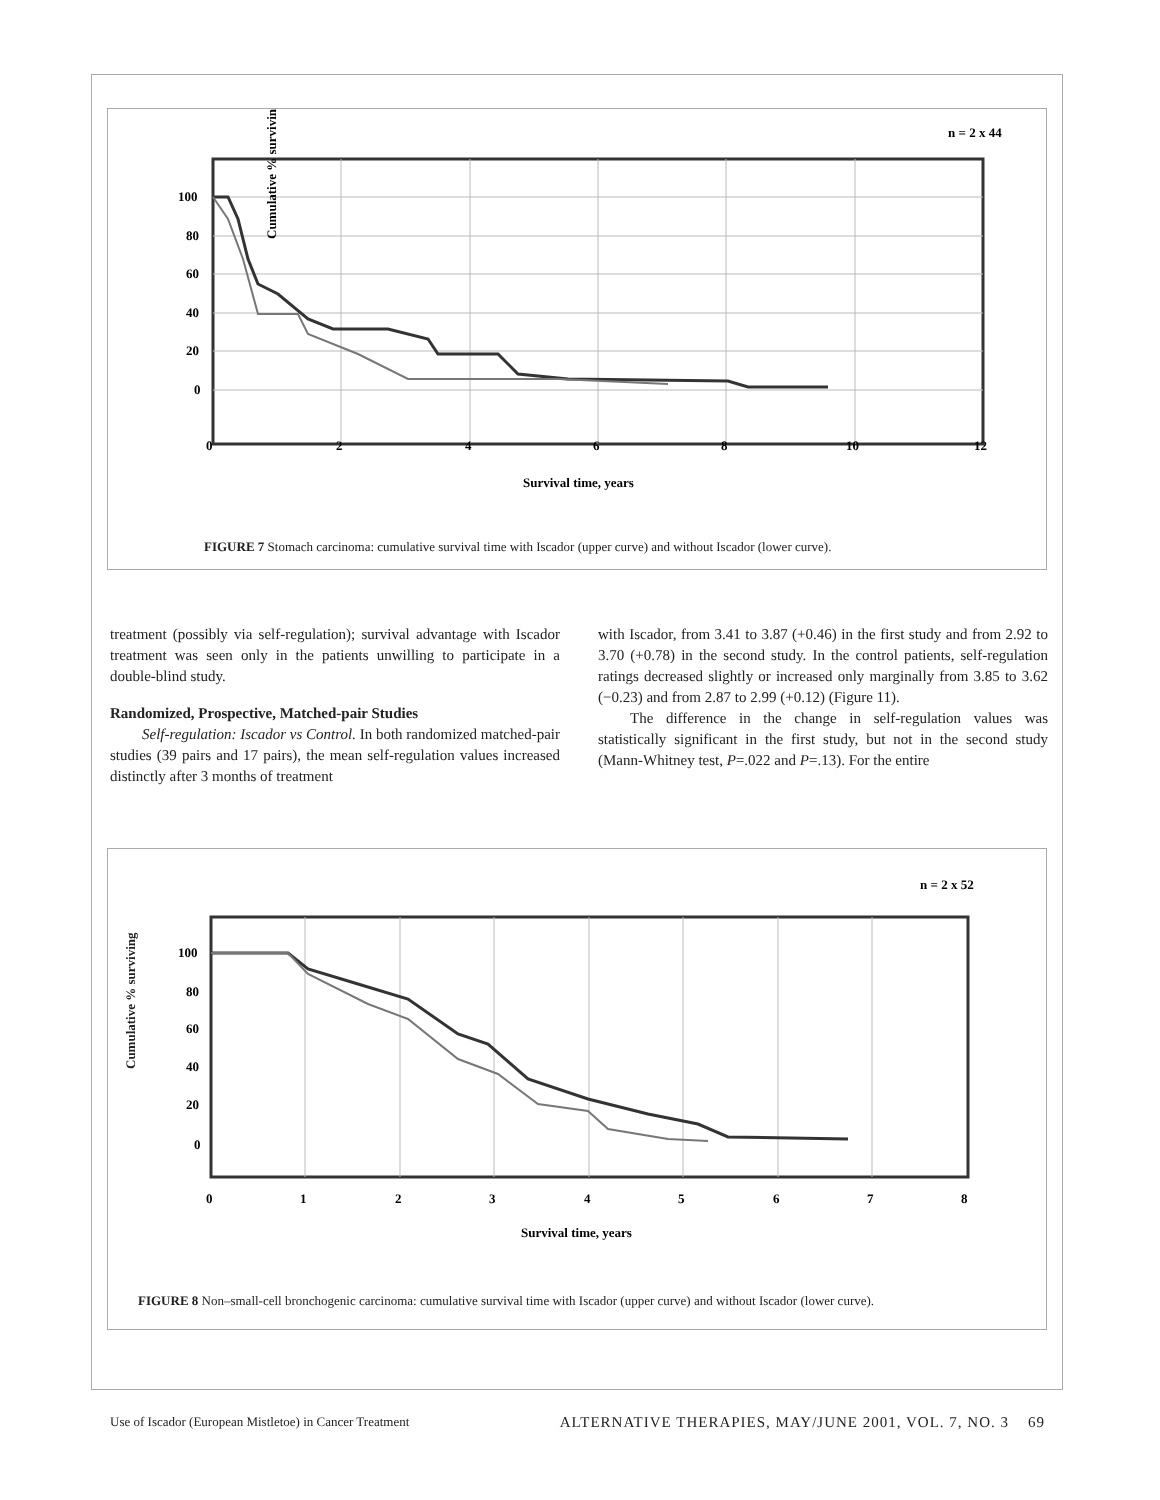n = 2 x 44
100
80
60
40
20
0
Cumulative % surviving
0
2
4
6
8
10
12
Survival time, years
FIGURE 7 Stomach carcinoma: cumulative survival time with Iscador (upper curve) and without Iscador (lower curve).
treatment (possibly via self-regulation); survival advantage with Iscador treatment was seen only in the patients unwilling to participate in a double-blind study.
Randomized, Prospective, Matched-pair Studies
Self-regulation: Iscador vs Control. In both randomized matched-pair studies (39 pairs and 17 pairs), the mean self-regulation values increased distinctly after 3 months of treatment
with Iscador, from 3.41 to 3.87 (+0.46) in the first study and from 2.92 to 3.70 (+0.78) in the second study. In the control patients, self-regulation ratings decreased slightly or increased only marginally from 3.85 to 3.62 (−0.23) and from 2.87 to 2.99 (+0.12) (Figure 11).
The difference in the change in self-regulation values was statistically significant in the first study, but not in the second study (Mann-Whitney test, P=.022 and P=.13). For the entire
n = 2 x 52
100
80
60
40
20
0
0
1
2
3
4
5
6
7
8
Survival time, years
Cumulative % surviving
FIGURE 8 Non–small-cell bronchogenic carcinoma: cumulative survival time with Iscador (upper curve) and without Iscador (lower curve).
Use of Iscador (European Mistletoe) in Cancer Treatment ALTERNATIVE THERAPIES, MAY/JUNE 2001, VOL. 7, NO. 3 69